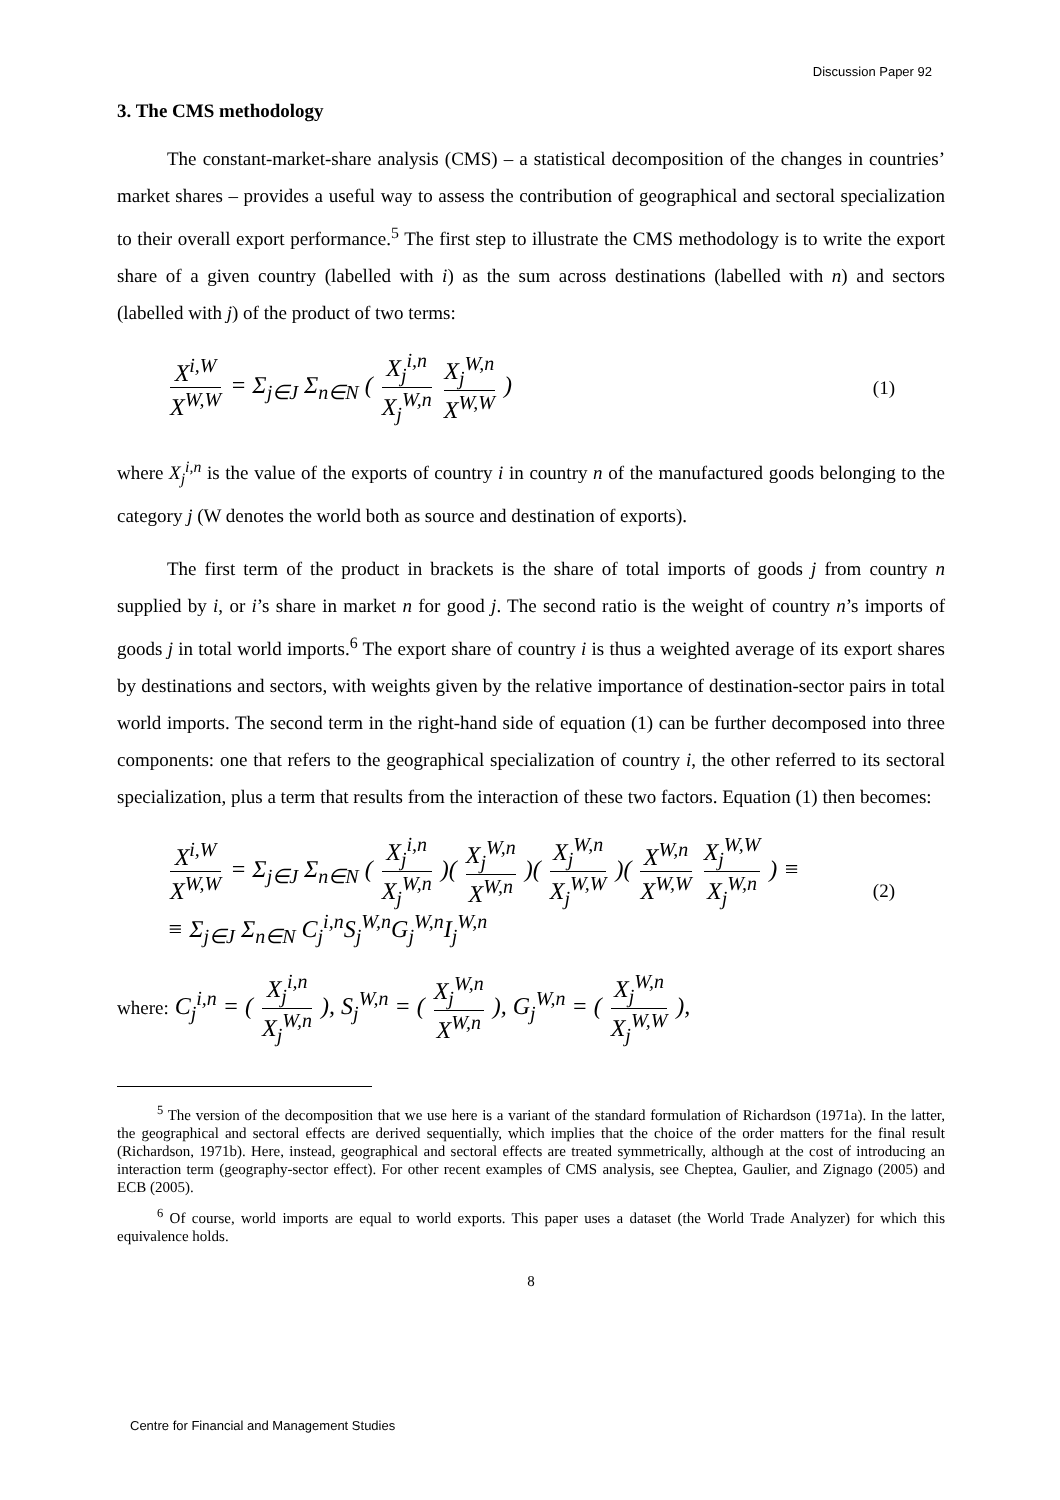Discussion Paper 92
3. The CMS methodology
The constant-market-share analysis (CMS) – a statistical decomposition of the changes in countries’ market shares – provides a useful way to assess the contribution of geographical and sectoral specialization to their overall export performance.<sup>5</sup> The first step to illustrate the CMS methodology is to write the export share of a given country (labelled with i) as the sum across destinations (labelled with n) and sectors (labelled with j) of the product of two terms:
X<sup>i,W</sup> X<sup>W,W</sup> = Σ<sub>j∈J</sub> Σ<sub>n∈N</sub> ( X<sub>j</sub><sup>i,n</sup> X<sub>j</sub><sup>W,n</sup> X<sub>j</sub><sup>W,n</sup> X<sup>W,W</sup> )
(1)
where X<sub>j</sub><sup>i,n</sup> is the value of the exports of country i in country n of the manufactured goods belonging to the category j (W denotes the world both as source and destination of exports).
The first term of the product in brackets is the share of total imports of goods j from country n supplied by i, or i’s share in market n for good j. The second ratio is the weight of country n’s imports of goods j in total world imports.<sup>6</sup> The export share of country i is thus a weighted average of its export shares by destinations and sectors, with weights given by the relative importance of destination-sector pairs in total world imports. The second term in the right-hand side of equation (1) can be further decomposed into three components: one that refers to the geographical specialization of country i, the other referred to its sectoral specialization, plus a term that results from the interaction of these two factors. Equation (1) then becomes:
X<sup>i,W</sup> X<sup>W,W</sup> = Σ<sub>j∈J</sub> Σ<sub>n∈N</sub> ( X<sub>j</sub><sup>i,n</sup> X<sub>j</sub><sup>W,n</sup> )( X<sub>j</sub><sup>W,n</sup> X<sup>W,n</sup> )( X<sub>j</sub><sup>W,n</sup> X<sub>j</sub><sup>W,W</sup> )( X<sup>W,n</sup> X<sup>W,W</sup> X<sub>j</sub><sup>W,W</sup> X<sub>j</sub><sup>W,n</sup> ) ≡
≡ Σ<sub>j∈J</sub> Σ<sub>n∈N</sub> C<sub>j</sub><sup>i,n</sup>S<sub>j</sub><sup>W,n</sup>G<sub>j</sub><sup>W,n</sup>I<sub>j</sub><sup>W,n</sup>
(2)
where: C<sub>j</sub><sup>i,n</sup> = ( X<sub>j</sub><sup>i,n</sup> X<sub>j</sub><sup>W,n</sup> ), S<sub>j</sub><sup>W,n</sup> = ( X<sub>j</sub><sup>W,n</sup> X<sup>W,n</sup> ), G<sub>j</sub><sup>W,n</sup> = ( X<sub>j</sub><sup>W,n</sup> X<sub>j</sub><sup>W,W</sup> ),
<sup>5</sup> The version of the decomposition that we use here is a variant of the standard formulation of Richardson (1971a). In the latter, the geographical and sectoral effects are derived sequentially, which implies that the choice of the order matters for the final result (Richardson, 1971b). Here, instead, geographical and sectoral effects are treated symmetrically, although at the cost of introducing an interaction term (geography-sector effect). For other recent examples of CMS analysis, see Cheptea, Gaulier, and Zignago (2005) and ECB (2005).
<sup>6</sup> Of course, world imports are equal to world exports. This paper uses a dataset (the World Trade Analyzer) for which this equivalence holds.
8
Centre for Financial and Management Studies